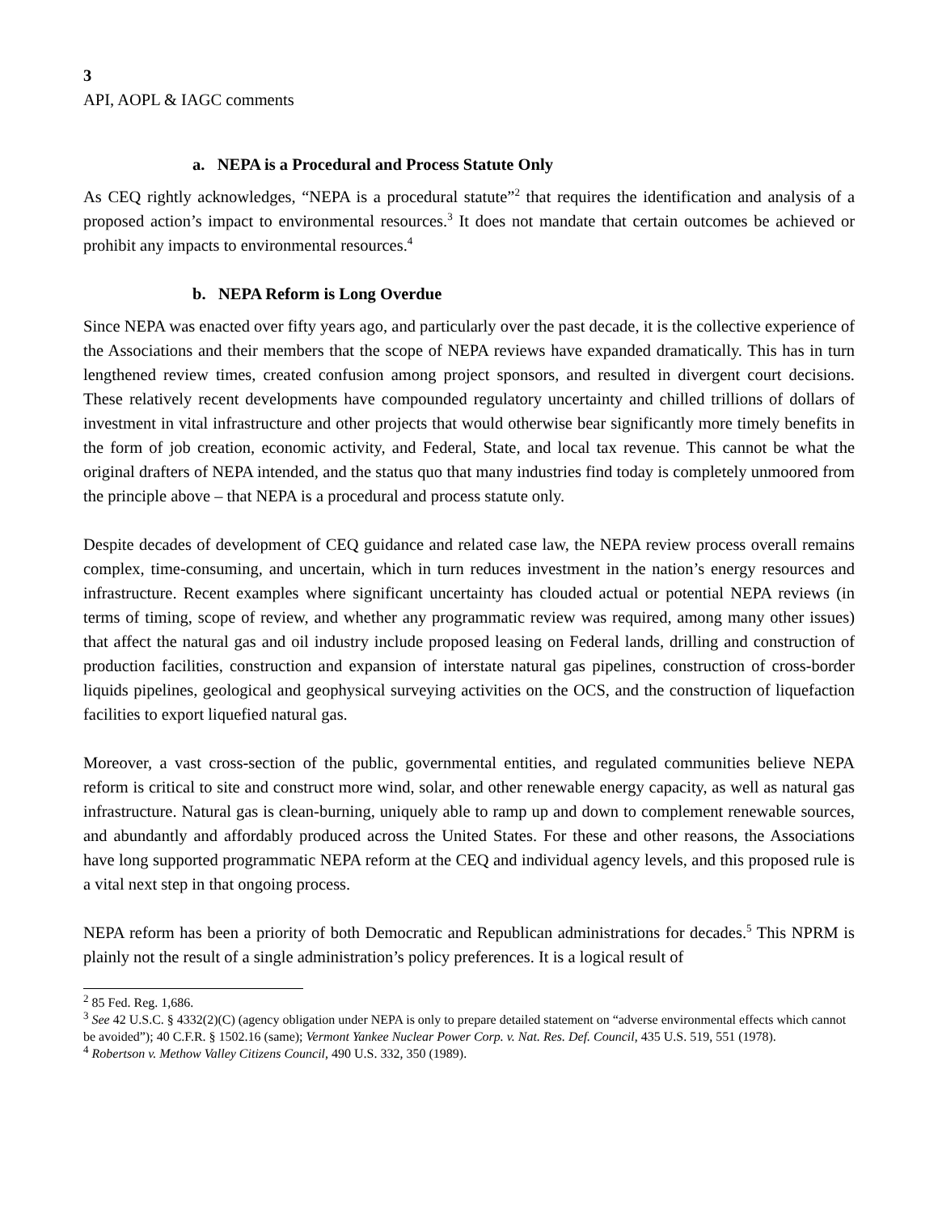3
API, AOPL & IAGC comments
a. NEPA is a Procedural and Process Statute Only
As CEQ rightly acknowledges, “NEPA is a procedural statute”<sup>2</sup> that requires the identification and analysis of a proposed action’s impact to environmental resources.<sup>3</sup> It does not mandate that certain outcomes be achieved or prohibit any impacts to environmental resources.<sup>4</sup>
b. NEPA Reform is Long Overdue
Since NEPA was enacted over fifty years ago, and particularly over the past decade, it is the collective experience of the Associations and their members that the scope of NEPA reviews have expanded dramatically. This has in turn lengthened review times, created confusion among project sponsors, and resulted in divergent court decisions. These relatively recent developments have compounded regulatory uncertainty and chilled trillions of dollars of investment in vital infrastructure and other projects that would otherwise bear significantly more timely benefits in the form of job creation, economic activity, and Federal, State, and local tax revenue. This cannot be what the original drafters of NEPA intended, and the status quo that many industries find today is completely unmoored from the principle above – that NEPA is a procedural and process statute only.
Despite decades of development of CEQ guidance and related case law, the NEPA review process overall remains complex, time-consuming, and uncertain, which in turn reduces investment in the nation’s energy resources and infrastructure. Recent examples where significant uncertainty has clouded actual or potential NEPA reviews (in terms of timing, scope of review, and whether any programmatic review was required, among many other issues) that affect the natural gas and oil industry include proposed leasing on Federal lands, drilling and construction of production facilities, construction and expansion of interstate natural gas pipelines, construction of cross-border liquids pipelines, geological and geophysical surveying activities on the OCS, and the construction of liquefaction facilities to export liquefied natural gas.
Moreover, a vast cross-section of the public, governmental entities, and regulated communities believe NEPA reform is critical to site and construct more wind, solar, and other renewable energy capacity, as well as natural gas infrastructure. Natural gas is clean-burning, uniquely able to ramp up and down to complement renewable sources, and abundantly and affordably produced across the United States. For these and other reasons, the Associations have long supported programmatic NEPA reform at the CEQ and individual agency levels, and this proposed rule is a vital next step in that ongoing process.
NEPA reform has been a priority of both Democratic and Republican administrations for decades.<sup>5</sup> This NPRM is plainly not the result of a single administration’s policy preferences. It is a logical result of
<sup>2</sup> 85 Fed. Reg. 1,686.
<sup>3</sup> See 42 U.S.C. § 4332(2)(C) (agency obligation under NEPA is only to prepare detailed statement on “adverse environmental effects which cannot be avoided”); 40 C.F.R. § 1502.16 (same); Vermont Yankee Nuclear Power Corp. v. Nat. Res. Def. Council, 435 U.S. 519, 551 (1978).
<sup>4</sup> Robertson v. Methow Valley Citizens Council, 490 U.S. 332, 350 (1989).